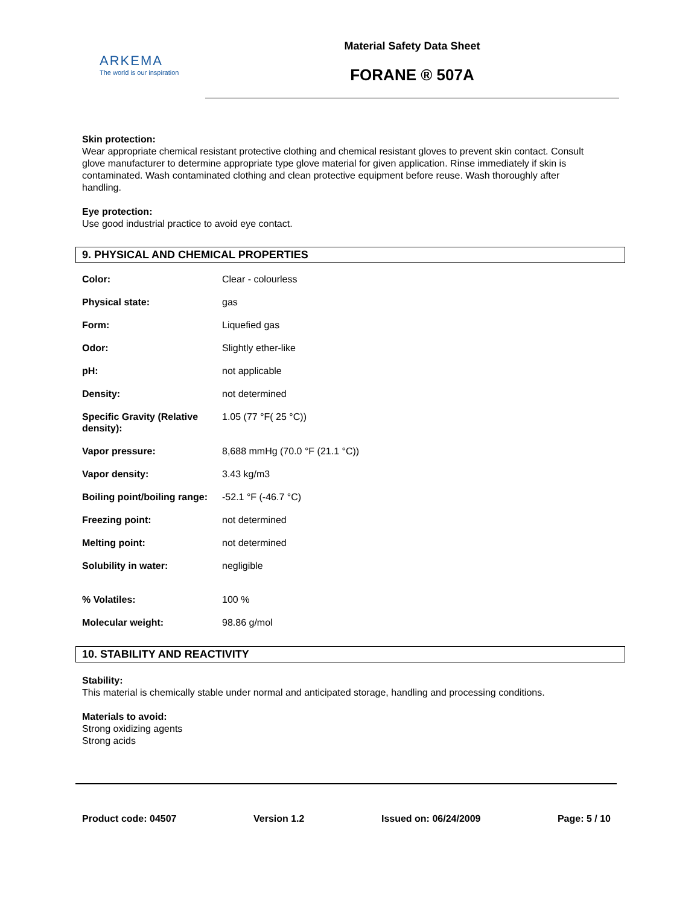ARKEMA
The world is our inspiration
Material Safety Data Sheet
FORANE ® 507A
Skin protection:
Wear appropriate chemical resistant protective clothing and chemical resistant gloves to prevent skin contact. Consult glove manufacturer to determine appropriate type glove material for given application. Rinse immediately if skin is contaminated. Wash contaminated clothing and clean protective equipment before reuse. Wash thoroughly after handling.
Eye protection:
Use good industrial practice to avoid eye contact.
9. PHYSICAL AND CHEMICAL PROPERTIES
| Color: | Clear - colourless |
| Physical state: | gas |
| Form: | Liquefied gas |
| Odor: | Slightly ether-like |
| pH: | not applicable |
| Density: | not determined |
| Specific Gravity (Relative density): | 1.05 (77 °F( 25 °C)) |
| Vapor pressure: | 8,688 mmHg (70.0 °F (21.1 °C)) |
| Vapor density: | 3.43 kg/m3 |
| Boiling point/boiling range: | -52.1 °F (-46.7 °C) |
| Freezing point: | not determined |
| Melting point: | not determined |
| Solubility in water: | negligible |
| % Volatiles: | 100 % |
| Molecular weight: | 98.86 g/mol |
10. STABILITY AND REACTIVITY
Stability:
This material is chemically stable under normal and anticipated storage, handling and processing conditions.
Materials to avoid:
Strong oxidizing agents
Strong acids
Product code: 04507 Version 1.2 Issued on: 06/24/2009 Page: 5 / 10